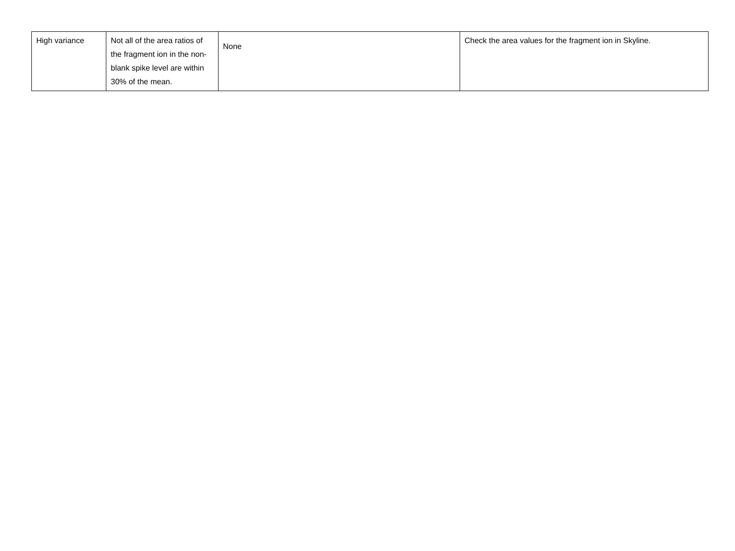| High variance | Not all of the area ratios of the fragment ion in the non-blank spike level are within 30% of the mean. | None | Check the area values for the fragment ion in Skyline. |